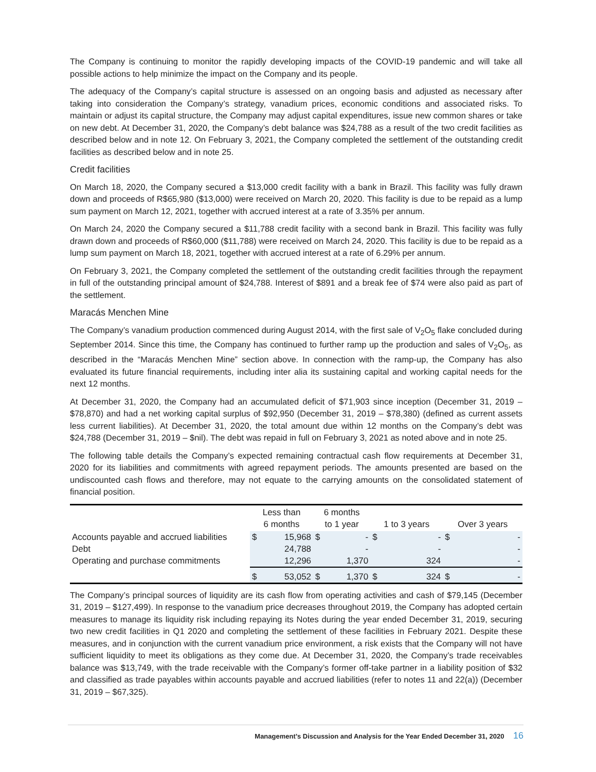The Company is continuing to monitor the rapidly developing impacts of the COVID-19 pandemic and will take all possible actions to help minimize the impact on the Company and its people.
The adequacy of the Company’s capital structure is assessed on an ongoing basis and adjusted as necessary after taking into consideration the Company’s strategy, vanadium prices, economic conditions and associated risks. To maintain or adjust its capital structure, the Company may adjust capital expenditures, issue new common shares or take on new debt. At December 31, 2020, the Company’s debt balance was $24,788 as a result of the two credit facilities as described below and in note 12. On February 3, 2021, the Company completed the settlement of the outstanding credit facilities as described below and in note 25.
Credit facilities
On March 18, 2020, the Company secured a $13,000 credit facility with a bank in Brazil. This facility was fully drawn down and proceeds of R$65,980 ($13,000) were received on March 20, 2020. This facility is due to be repaid as a lump sum payment on March 12, 2021, together with accrued interest at a rate of 3.35% per annum.
On March 24, 2020 the Company secured a $11,788 credit facility with a second bank in Brazil. This facility was fully drawn down and proceeds of R$60,000 ($11,788) were received on March 24, 2020. This facility is due to be repaid as a lump sum payment on March 18, 2021, together with accrued interest at a rate of 6.29% per annum.
On February 3, 2021, the Company completed the settlement of the outstanding credit facilities through the repayment in full of the outstanding principal amount of $24,788. Interest of $891 and a break fee of $74 were also paid as part of the settlement.
Maracás Menchen Mine
The Company’s vanadium production commenced during August 2014, with the first sale of V<sub>2</sub>O<sub>5</sub> flake concluded during September 2014. Since this time, the Company has continued to further ramp up the production and sales of V<sub>2</sub>O<sub>5</sub>, as described in the “Maracás Menchen Mine” section above. In connection with the ramp-up, the Company has also evaluated its future financial requirements, including inter alia its sustaining capital and working capital needs for the next 12 months.
At December 31, 2020, the Company had an accumulated deficit of $71,903 since inception (December 31, 2019 – $78,870) and had a net working capital surplus of $92,950 (December 31, 2019 – $78,380) (defined as current assets less current liabilities). At December 31, 2020, the total amount due within 12 months on the Company’s debt was $24,788 (December 31, 2019 – $nil). The debt was repaid in full on February 3, 2021 as noted above and in note 25.
The following table details the Company’s expected remaining contractual cash flow requirements at December 31, 2020 for its liabilities and commitments with agreed repayment periods. The amounts presented are based on the undiscounted cash flows and therefore, may not equate to the carrying amounts on the consolidated statement of financial position.
| | Less than 6 months | | 6 months to 1 year | | 1 to 3 years | | Over 3 years | |
| --- | --- | --- | --- | --- | --- | --- | --- | --- |
| Accounts payable and accrued liabilities | $ | 15,968 | $ | - | $ | - | $ | - |
| Debt | | 24,788 | | - | | - | | - |
| Operating and purchase commitments | | 12,296 | | 1,370 | | 324 | | - |
| | $ | 53,052 | $ | 1,370 | $ | 324 | $ | - |
The Company’s principal sources of liquidity are its cash flow from operating activities and cash of $79,145 (December 31, 2019 – $127,499). In response to the vanadium price decreases throughout 2019, the Company has adopted certain measures to manage its liquidity risk including repaying its Notes during the year ended December 31, 2019, securing two new credit facilities in Q1 2020 and completing the settlement of these facilities in February 2021. Despite these measures, and in conjunction with the current vanadium price environment, a risk exists that the Company will not have sufficient liquidity to meet its obligations as they come due. At December 31, 2020, the Company’s trade receivables balance was $13,749, with the trade receivable with the Company’s former off-take partner in a liability position of $32 and classified as trade payables within accounts payable and accrued liabilities (refer to notes 11 and 22(a)) (December 31, 2019 – $67,325).
Management’s Discussion and Analysis for the Year Ended December 31, 2020 16